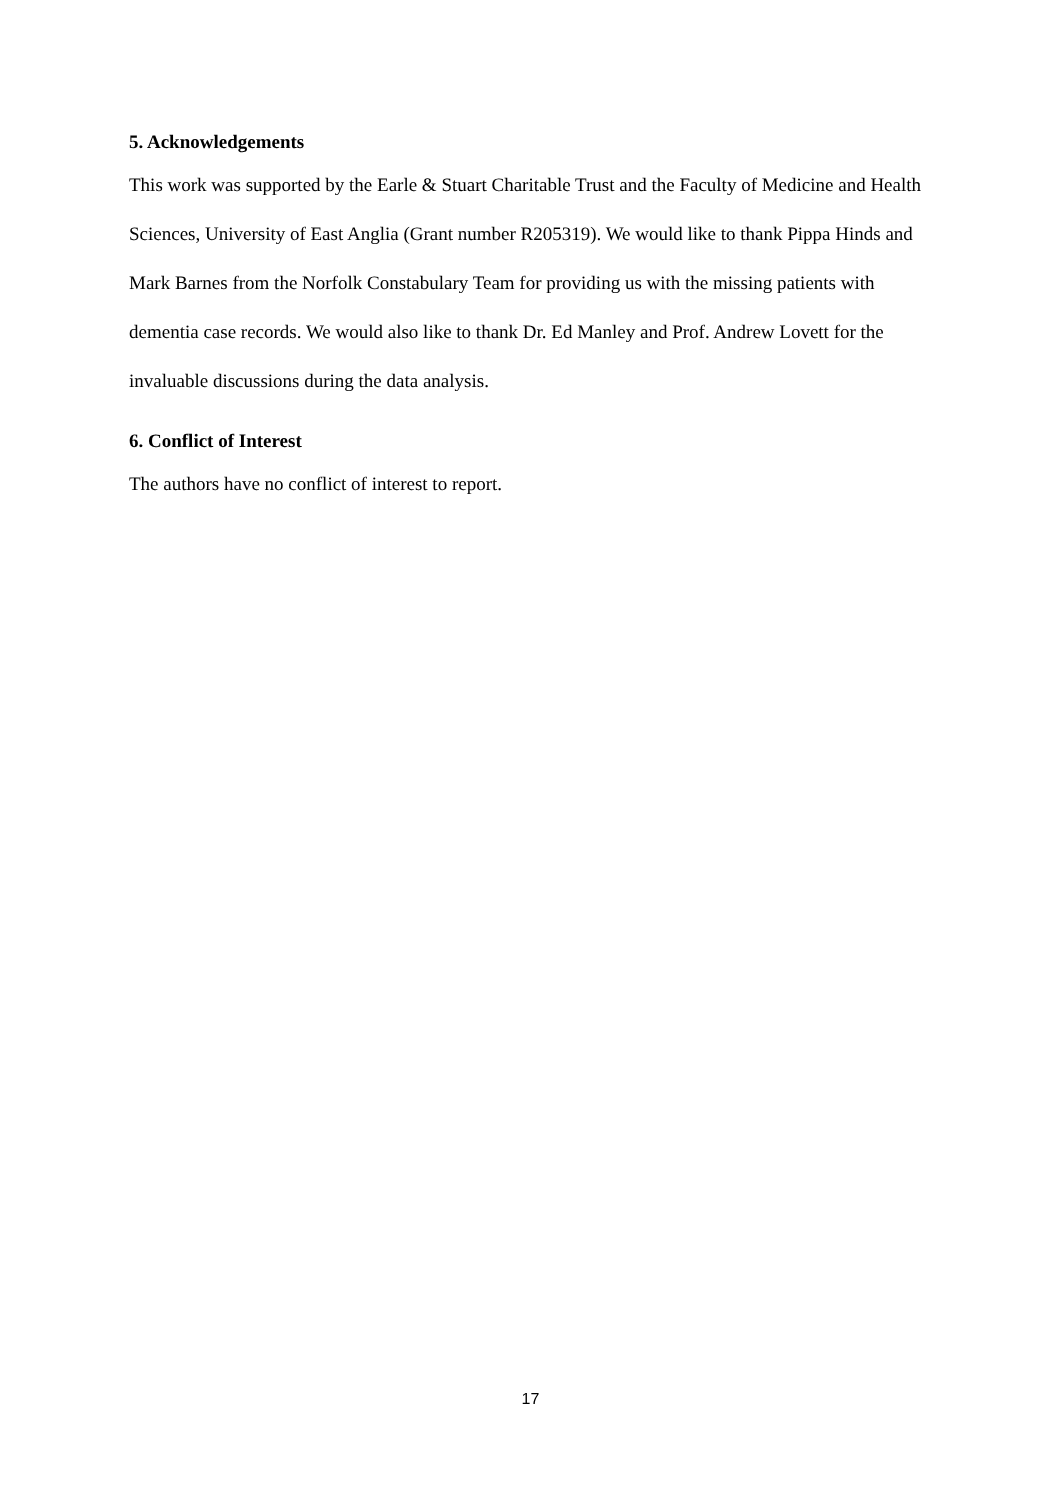5. Acknowledgements
This work was supported by the Earle & Stuart Charitable Trust and the Faculty of Medicine and Health Sciences, University of East Anglia (Grant number R205319). We would like to thank Pippa Hinds and Mark Barnes from the Norfolk Constabulary Team for providing us with the missing patients with dementia case records. We would also like to thank Dr. Ed Manley and Prof. Andrew Lovett for the invaluable discussions during the data analysis.
6. Conflict of Interest
The authors have no conflict of interest to report.
17